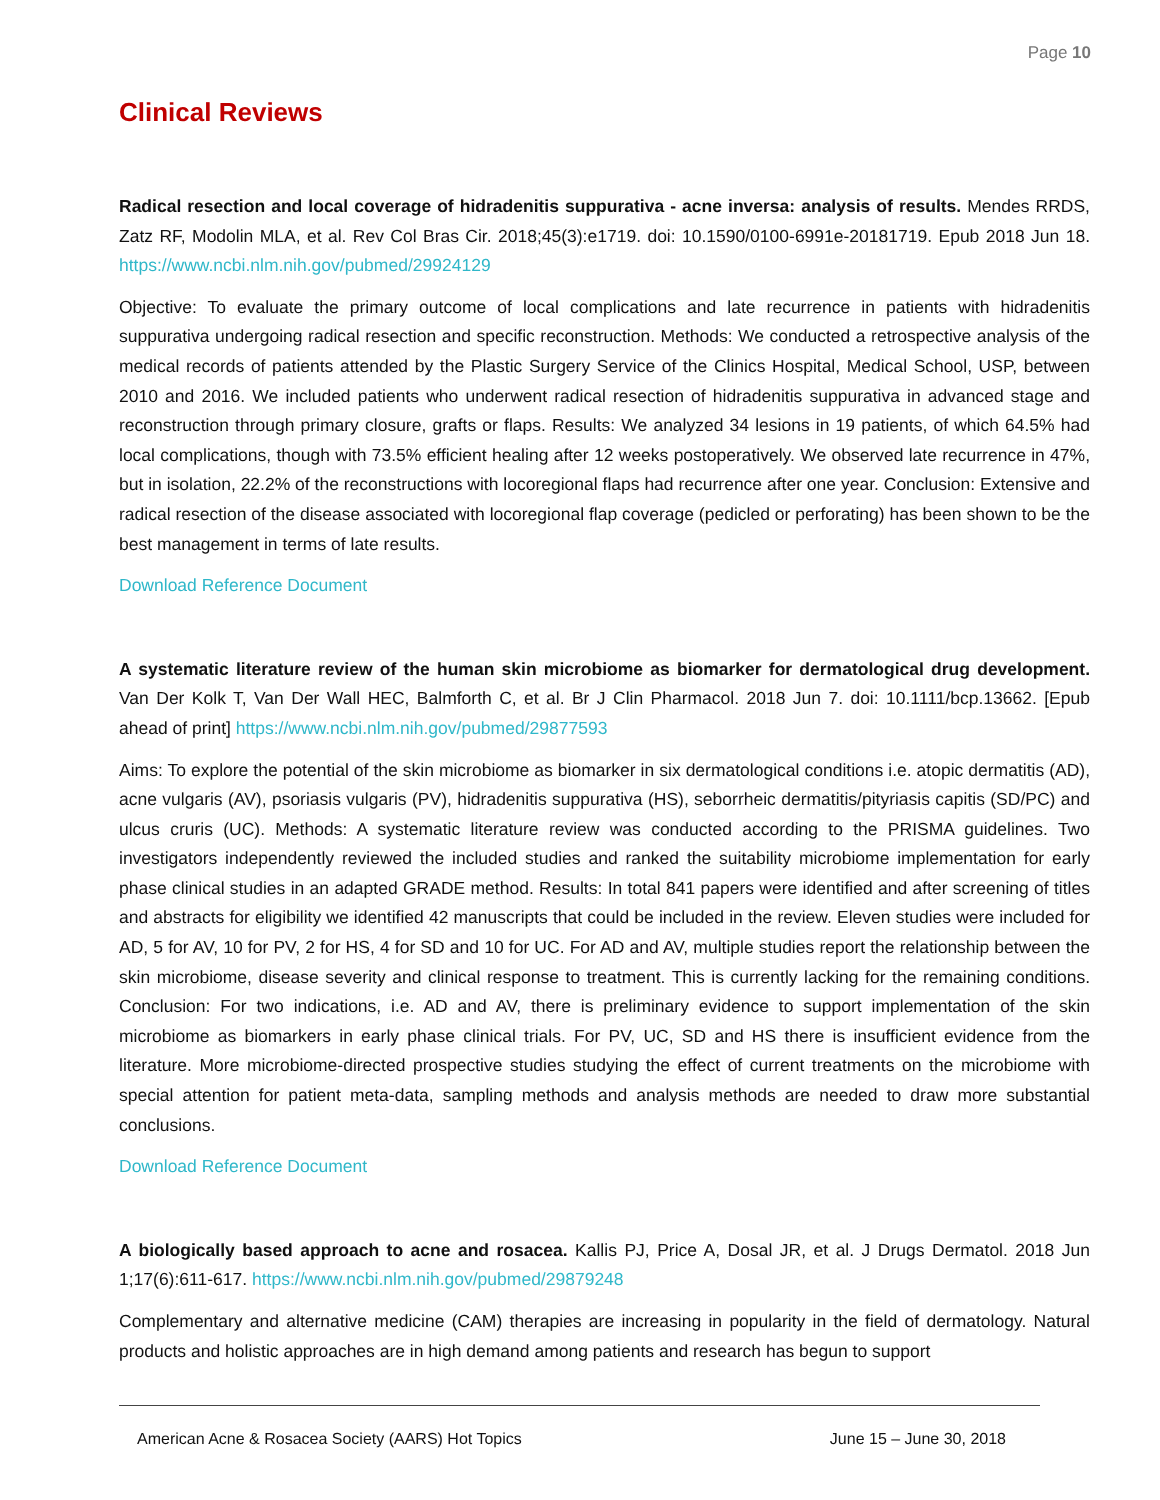Page 10
Clinical Reviews
Radical resection and local coverage of hidradenitis suppurativa - acne inversa: analysis of results. Mendes RRDS, Zatz RF, Modolin MLA, et al. Rev Col Bras Cir. 2018;45(3):e1719. doi: 10.1590/0100-6991e-20181719. Epub 2018 Jun 18. https://www.ncbi.nlm.nih.gov/pubmed/29924129
Objective: To evaluate the primary outcome of local complications and late recurrence in patients with hidradenitis suppurativa undergoing radical resection and specific reconstruction. Methods: We conducted a retrospective analysis of the medical records of patients attended by the Plastic Surgery Service of the Clinics Hospital, Medical School, USP, between 2010 and 2016. We included patients who underwent radical resection of hidradenitis suppurativa in advanced stage and reconstruction through primary closure, grafts or flaps. Results: We analyzed 34 lesions in 19 patients, of which 64.5% had local complications, though with 73.5% efficient healing after 12 weeks postoperatively. We observed late recurrence in 47%, but in isolation, 22.2% of the reconstructions with locoregional flaps had recurrence after one year. Conclusion: Extensive and radical resection of the disease associated with locoregional flap coverage (pedicled or perforating) has been shown to be the best management in terms of late results.
Download Reference Document
A systematic literature review of the human skin microbiome as biomarker for dermatological drug development. Van Der Kolk T, Van Der Wall HEC, Balmforth C, et al. Br J Clin Pharmacol. 2018 Jun 7. doi: 10.1111/bcp.13662. [Epub ahead of print] https://www.ncbi.nlm.nih.gov/pubmed/29877593
Aims: To explore the potential of the skin microbiome as biomarker in six dermatological conditions i.e. atopic dermatitis (AD), acne vulgaris (AV), psoriasis vulgaris (PV), hidradenitis suppurativa (HS), seborrheic dermatitis/pityriasis capitis (SD/PC) and ulcus cruris (UC). Methods: A systematic literature review was conducted according to the PRISMA guidelines. Two investigators independently reviewed the included studies and ranked the suitability microbiome implementation for early phase clinical studies in an adapted GRADE method. Results: In total 841 papers were identified and after screening of titles and abstracts for eligibility we identified 42 manuscripts that could be included in the review. Eleven studies were included for AD, 5 for AV, 10 for PV, 2 for HS, 4 for SD and 10 for UC. For AD and AV, multiple studies report the relationship between the skin microbiome, disease severity and clinical response to treatment. This is currently lacking for the remaining conditions. Conclusion: For two indications, i.e. AD and AV, there is preliminary evidence to support implementation of the skin microbiome as biomarkers in early phase clinical trials. For PV, UC, SD and HS there is insufficient evidence from the literature. More microbiome-directed prospective studies studying the effect of current treatments on the microbiome with special attention for patient meta-data, sampling methods and analysis methods are needed to draw more substantial conclusions.
Download Reference Document
A biologically based approach to acne and rosacea. Kallis PJ, Price A, Dosal JR, et al. J Drugs Dermatol. 2018 Jun 1;17(6):611-617. https://www.ncbi.nlm.nih.gov/pubmed/29879248
Complementary and alternative medicine (CAM) therapies are increasing in popularity in the field of dermatology. Natural products and holistic approaches are in high demand among patients and research has begun to support
American Acne & Rosacea Society (AARS) Hot Topics June 15 – June 30, 2018